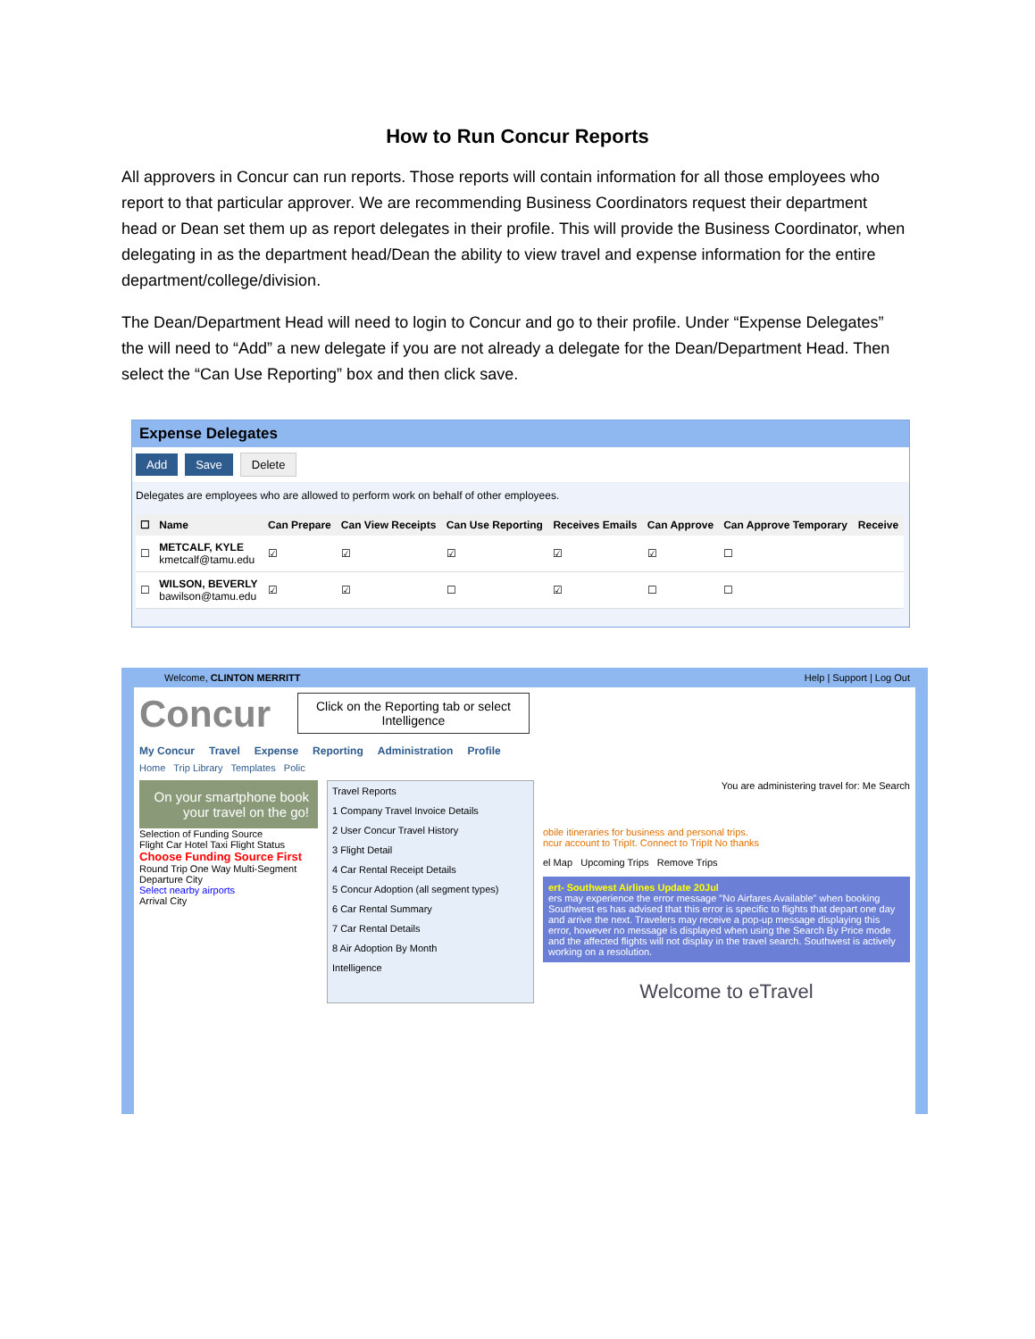How to Run Concur Reports
All approvers in Concur can run reports. Those reports will contain information for all those employees who report to that particular approver. We are recommending Business Coordinators request their department head or Dean set them up as report delegates in their profile. This will provide the Business Coordinator, when delegating in as the department head/Dean the ability to view travel and expense information for the entire department/college/division.
The Dean/Department Head will need to login to Concur and go to their profile. Under “Expense Delegates” the will need to “Add” a new delegate if you are not already a delegate for the Dean/Department Head. Then select the “Can Use Reporting” box and then click save.
Expense Delegates
Add Save Delete
Delegates are employees who are allowed to perform work on behalf of other employees.
| ☐ | Name | Can Prepare | Can View Receipts | Can Use Reporting | Receives Emails | Can Approve | Can Approve Temporary | Receive |
| --- | --- | --- | --- | --- | --- | --- | --- | --- |
| ☐ | METCALF, KYLE kmetcalf@tamu.edu | ☑ | ☑ | ☑ | ☑ | ☑ | ☐ | |
| ☐ | WILSON, BEVERLY bawilson@tamu.edu | ☑ | ☑ | ☐ | ☑ | ☐ | ☐ | |
Welcome, CLINTON MERRITT Help | Support | Log Out
Concur Click on the Reporting tab or select
Intelligence
My Concur Travel Expense Reporting Administration Profile
Home Trip Library Templates Polic
On your smartphone book your travel on the go!
Selection of Funding Source
Flight Car Hotel Taxi Flight Status
Choose Funding Source First
Round Trip One Way Multi-Segment
Departure City
Select nearby airports
Arrival City
Travel Reports
1 Company Travel Invoice Details
2 User Concur Travel History
3 Flight Detail
4 Car Rental Receipt Details
5 Concur Adoption (all segment types)
6 Car Rental Summary
7 Car Rental Details
8 Air Adoption By Month
Intelligence
You are administering travel for: Me Search
obile itineraries for business and personal trips.
ncur account to TripIt. Connect to TripIt No thanks
el Map Upcoming Trips Remove Trips
ert- Southwest Airlines Update 20Jul
ers may experience the error message "No Airfares Available" when booking Southwest es has advised that this error is specific to flights that depart one day and arrive the next. Travelers may receive a pop-up message displaying this error, however no message is displayed when using the Search By Price mode and the affected flights will not display in the travel search. Southwest is actively working on a resolution.
Welcome to eTravel